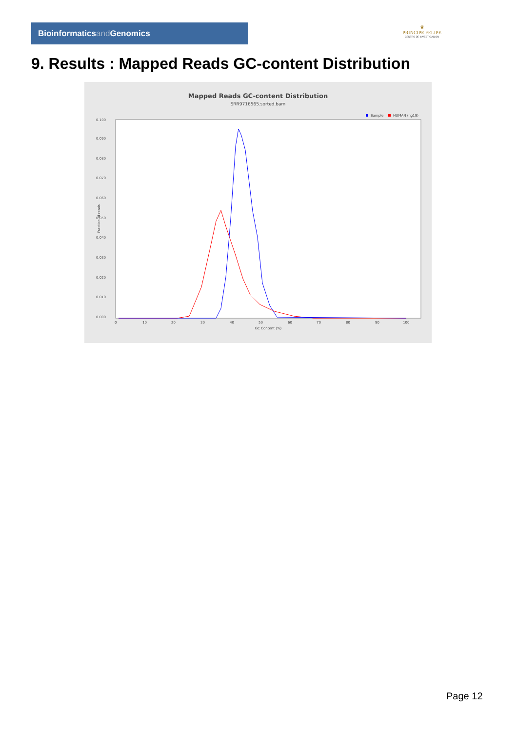Bioinformaticsand Genomics
♛
PRINCIPE FELIPE
CENTRO DE INVESTIGACION
9. Results : Mapped Reads GC-content Distribution
Mapped Reads GC-content Distribution
SRR9716565.sorted.bam
Sample
HUMAN (hg19)
Fraction of reads
0.000
0.010
0.020
0.030
0.040
0.050
0.060
0.070
0.080
0.090
0.100
0
10
20
30
40
50
60
70
80
90
100
GC Content (%)
Page 12